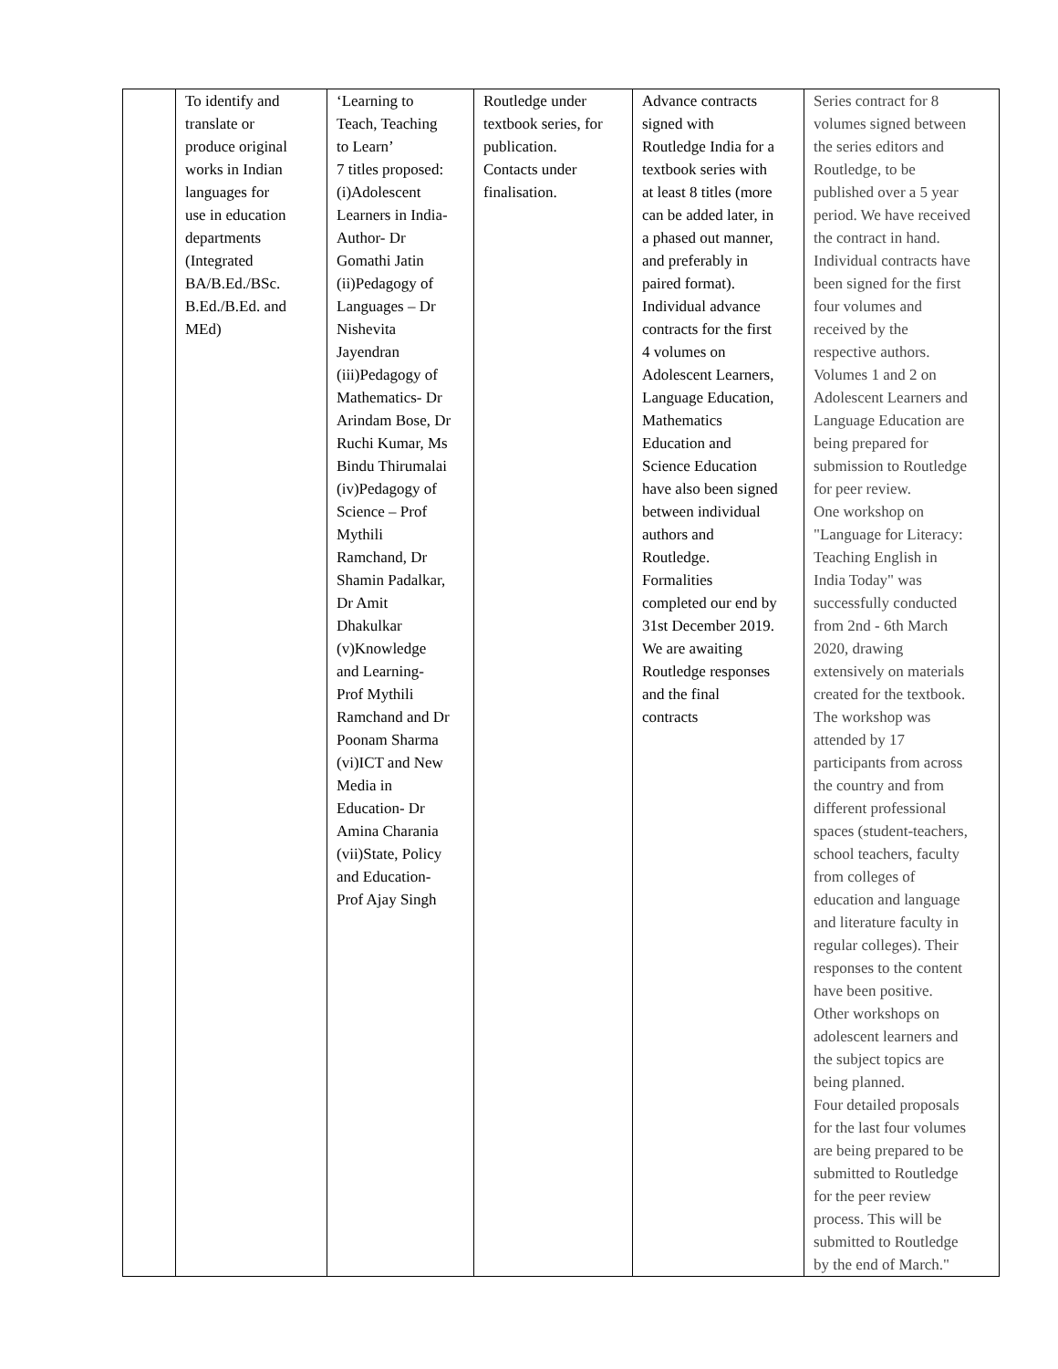| | To identify and translate or produce original works in Indian languages for use in education departments (Integrated BA/B.Ed./BSc. B.Ed./B.Ed. and MEd) | ‘Learning to Teach, Teaching to Learn’ 7 titles proposed: (i)Adolescent Learners in India- Author- Dr Gomathi Jatin (ii)Pedagogy of Languages – Dr Nishevita Jayendran (iii)Pedagogy of Mathematics- Dr Arindam Bose, Dr Ruchi Kumar, Ms Bindu Thirumalai (iv)Pedagogy of Science – Prof Mythili Ramchand, Dr Shamin Padalkar, Dr Amit Dhakulkar (v)Knowledge and Learning- Prof Mythili Ramchand and Dr Poonam Sharma (vi)ICT and New Media in Education- Dr Amina Charania (vii)State, Policy and Education- Prof Ajay Singh | Routledge under textbook series, for publication. Contacts under finalisation. | Advance contracts signed with Routledge India for a textbook series with at least 8 titles (more can be added later, in a phased out manner, and preferably in paired format). Individual advance contracts for the first 4 volumes on Adolescent Learners, Language Education, Mathematics Education and Science Education have also been signed between individual authors and Routledge. Formalities completed our end by 31st December 2019. We are awaiting Routledge responses and the final contracts | Series contract for 8 volumes signed between the series editors and Routledge, to be published over a 5 year period. We have received the contract in hand. Individual contracts have been signed for the first four volumes and received by the respective authors. Volumes 1 and 2 on Adolescent Learners and Language Education are being prepared for submission to Routledge for peer review. One workshop on "Language for Literacy: Teaching English in India Today" was successfully conducted from 2nd - 6th March 2020, drawing extensively on materials created for the textbook. The workshop was attended by 17 participants from across the country and from different professional spaces (student-teachers, school teachers, faculty from colleges of education and language and literature faculty in regular colleges). Their responses to the content have been positive. Other workshops on adolescent learners and the subject topics are being planned. Four detailed proposals for the last four volumes are being prepared to be submitted to Routledge for the peer review process. This will be submitted to Routledge by the end of March." |